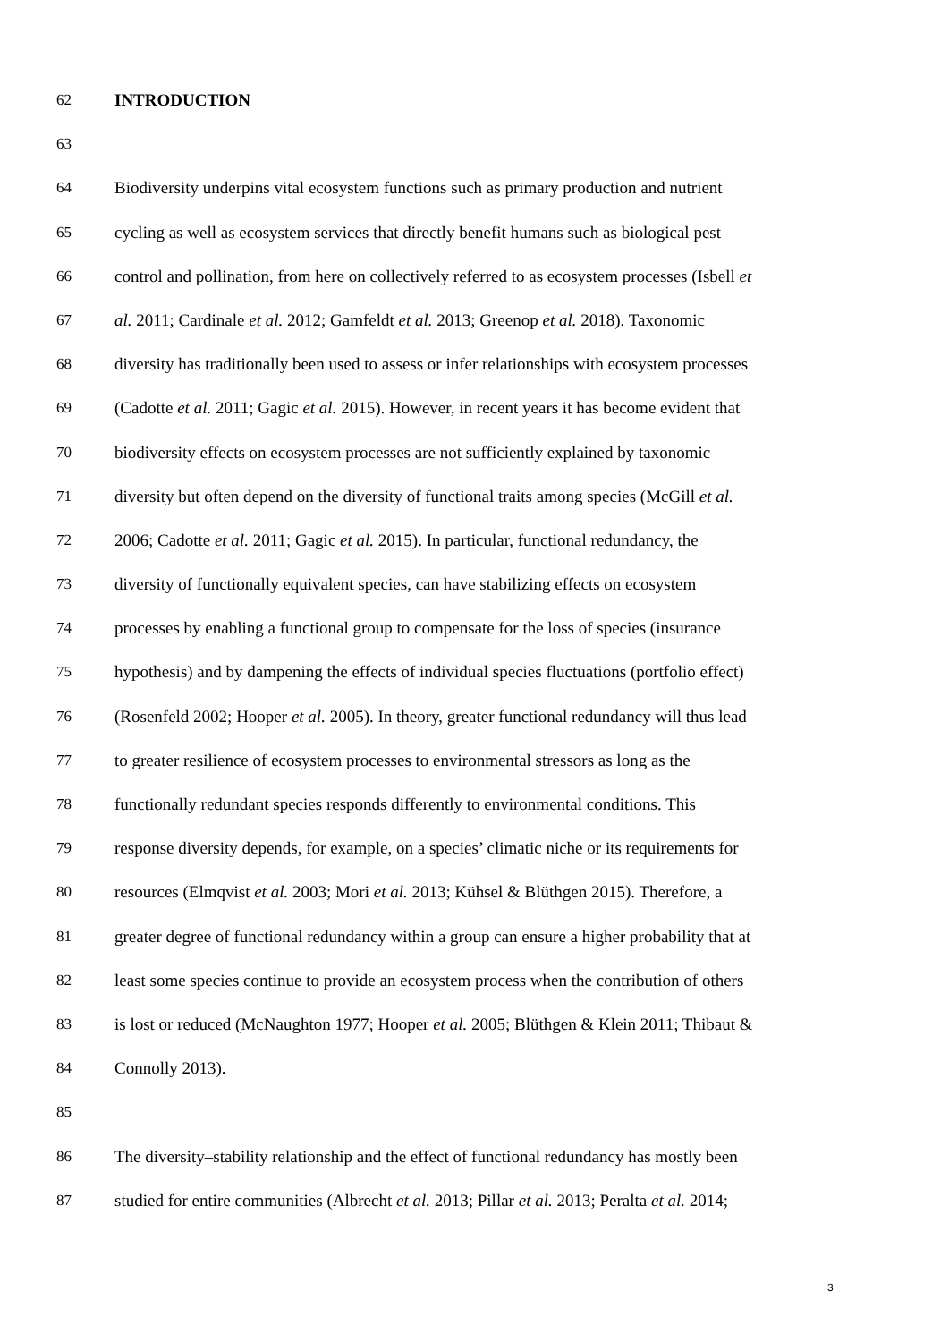62 INTRODUCTION
63
64 Biodiversity underpins vital ecosystem functions such as primary production and nutrient
65 cycling as well as ecosystem services that directly benefit humans such as biological pest
66 control and pollination, from here on collectively referred to as ecosystem processes (Isbell et
67 al. 2011; Cardinale et al. 2012; Gamfeldt et al. 2013; Greenop et al. 2018). Taxonomic
68 diversity has traditionally been used to assess or infer relationships with ecosystem processes
69 (Cadotte et al. 2011; Gagic et al. 2015). However, in recent years it has become evident that
70 biodiversity effects on ecosystem processes are not sufficiently explained by taxonomic
71 diversity but often depend on the diversity of functional traits among species (McGill et al.
72 2006; Cadotte et al. 2011; Gagic et al. 2015). In particular, functional redundancy, the
73 diversity of functionally equivalent species, can have stabilizing effects on ecosystem
74 processes by enabling a functional group to compensate for the loss of species (insurance
75 hypothesis) and by dampening the effects of individual species fluctuations (portfolio effect)
76 (Rosenfeld 2002; Hooper et al. 2005). In theory, greater functional redundancy will thus lead
77 to greater resilience of ecosystem processes to environmental stressors as long as the
78 functionally redundant species responds differently to environmental conditions. This
79 response diversity depends, for example, on a species’ climatic niche or its requirements for
80 resources (Elmqvist et al. 2003; Mori et al. 2013; Kühsel & Blüthgen 2015). Therefore, a
81 greater degree of functional redundancy within a group can ensure a higher probability that at
82 least some species continue to provide an ecosystem process when the contribution of others
83 is lost or reduced (McNaughton 1977; Hooper et al. 2005; Blüthgen & Klein 2011; Thibaut &
84 Connolly 2013).
85
86 The diversity–stability relationship and the effect of functional redundancy has mostly been
87 studied for entire communities (Albrecht et al. 2013; Pillar et al. 2013; Peralta et al. 2014;
3